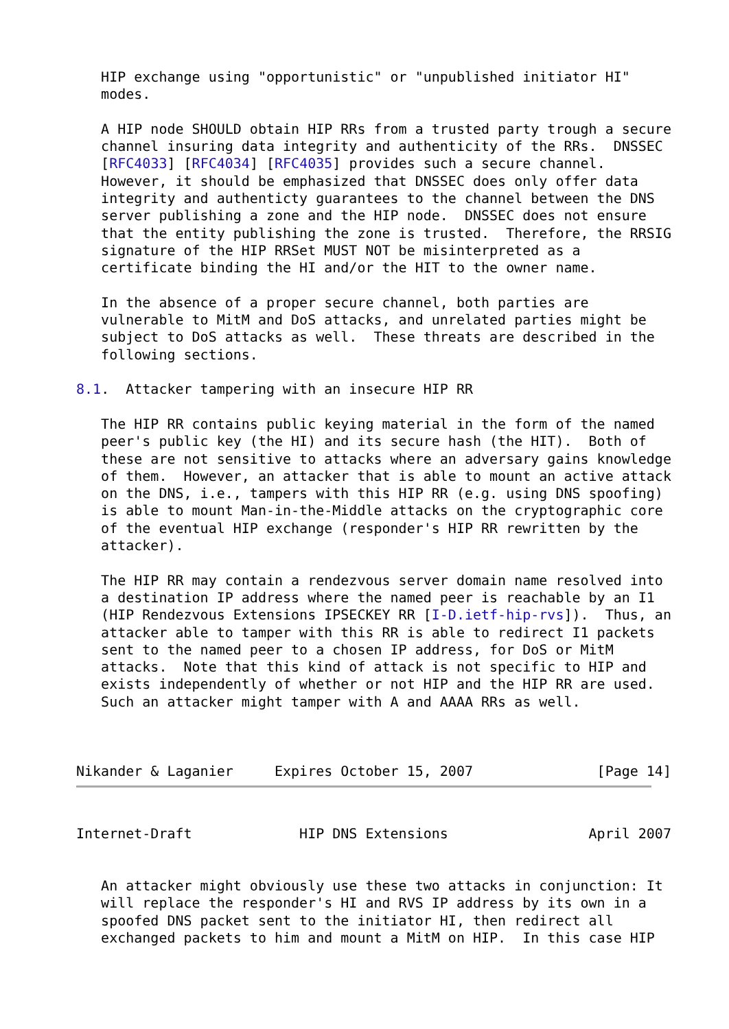HIP exchange using "opportunistic" or "unpublished initiator HI"
   modes.

   A HIP node SHOULD obtain HIP RRs from a trusted party trough a secure
   channel insuring data integrity and authenticity of the RRs.  DNSSEC
   [RFC4033] [RFC4034] [RFC4035] provides such a secure channel.
   However, it should be emphasized that DNSSEC does only offer data
   integrity and authenticty guarantees to the channel between the DNS
   server publishing a zone and the HIP node.  DNSSEC does not ensure
   that the entity publishing the zone is trusted.  Therefore, the RRSIG
   signature of the HIP RRSet MUST NOT be misinterpreted as a
   certificate binding the HI and/or the HIT to the owner name.

   In the absence of a proper secure channel, both parties are
   vulnerable to MitM and DoS attacks, and unrelated parties might be
   subject to DoS attacks as well.  These threats are described in the
   following sections.

8.1.  Attacker tampering with an insecure HIP RR

   The HIP RR contains public keying material in the form of the named
   peer's public key (the HI) and its secure hash (the HIT).  Both of
   these are not sensitive to attacks where an adversary gains knowledge
   of them.  However, an attacker that is able to mount an active attack
   on the DNS, i.e., tampers with this HIP RR (e.g. using DNS spoofing)
   is able to mount Man-in-the-Middle attacks on the cryptographic core
   of the eventual HIP exchange (responder's HIP RR rewritten by the
   attacker).

   The HIP RR may contain a rendezvous server domain name resolved into
   a destination IP address where the named peer is reachable by an I1
   (HIP Rendezvous Extensions IPSECKEY RR [I-D.ietf-hip-rvs]).  Thus, an
   attacker able to tamper with this RR is able to redirect I1 packets
   sent to the named peer to a chosen IP address, for DoS or MitM
   attacks.  Note that this kind of attack is not specific to HIP and
   exists independently of whether or not HIP and the HIP RR are used.
   Such an attacker might tamper with A and AAAA RRs as well.



Nikander & Laganier     Expires October 15, 2007               [Page 14]
Internet-Draft             HIP DNS Extensions                 April 2007


   An attacker might obviously use these two attacks in conjunction: It
   will replace the responder's HI and RVS IP address by its own in a
   spoofed DNS packet sent to the initiator HI, then redirect all
   exchanged packets to him and mount a MitM on HIP.  In this case HIP